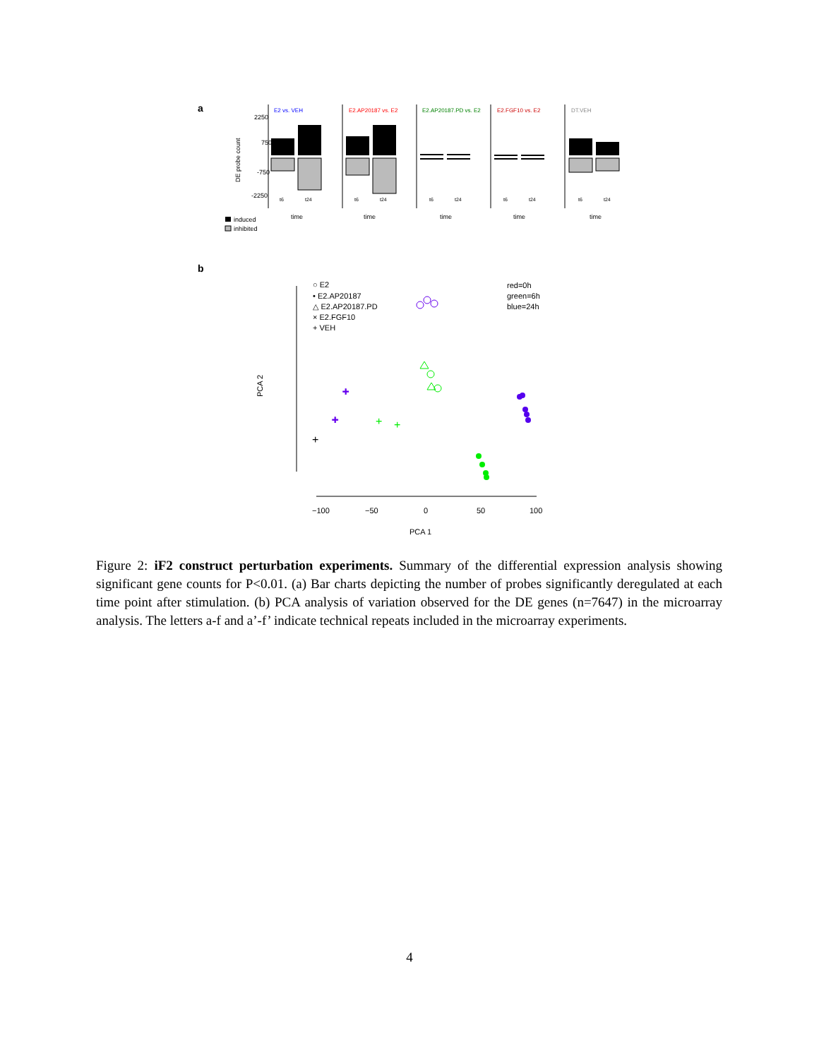a
2250
750
-750
-2250
DE probe count
E2 vs. VEH
E2.AP20187 vs. E2
E2.AP20187.PD vs. E2
E2.FGF10 vs. E2
DT.VEH
t6
t24
t6
t24
t6
t24
t6
t24
t6
t24
time
time
time
time
time
induced
inhibited
b
−100
−50
0
50
100
PCA 1
PCA 2
○ E2
• E2.AP20187
△ E2.AP20187.PD
× E2.FGF10
+ VEH
red=0h
green=6h
blue=24h
+
+
+
+
+
Figure 2: iF2 construct perturbation experiments. Summary of the differential expression analysis showing significant gene counts for P<0.01. (a) Bar charts depicting the number of probes significantly deregulated at each time point after stimulation. (b) PCA analysis of variation observed for the DE genes (n=7647) in the microarray analysis. The letters a-f and a’-f’ indicate technical repeats included in the microarray experiments.
4